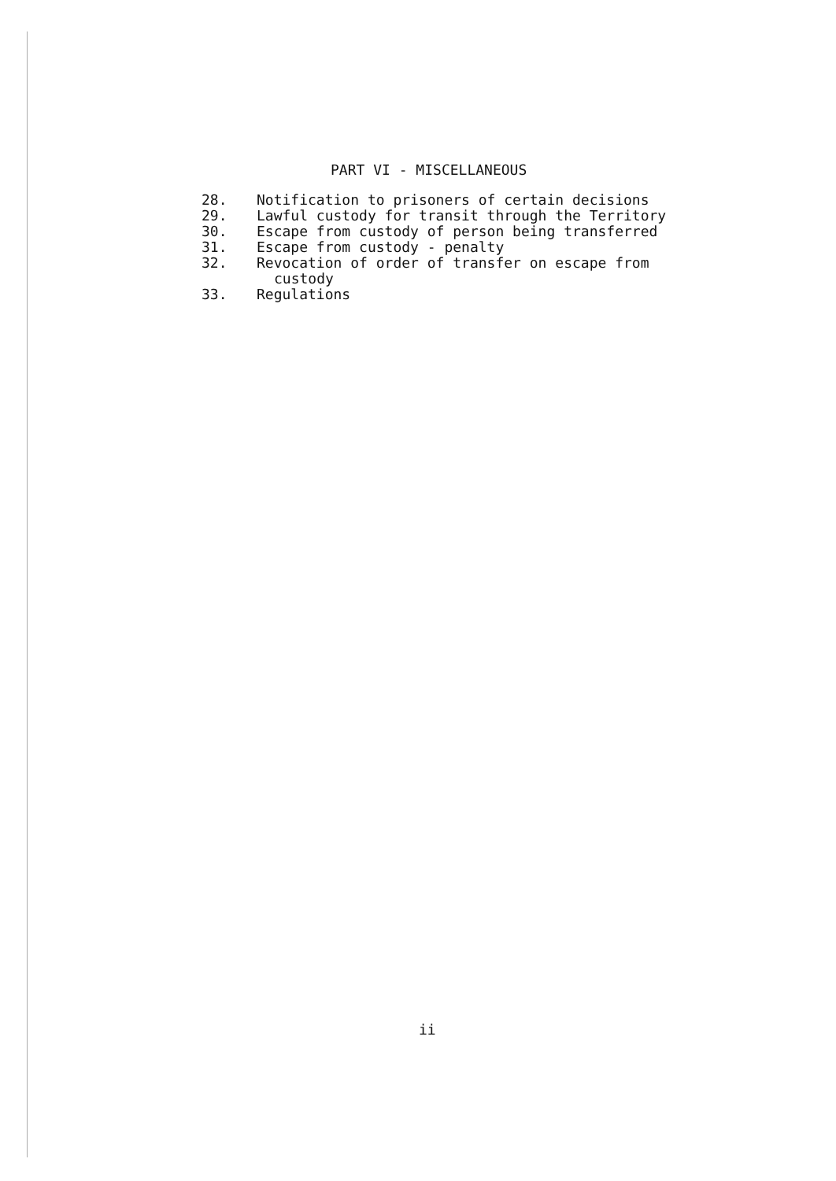PART VI - MISCELLANEOUS
28. Notification to prisoners of certain decisions
29. Lawful custody for transit through the Territory
30. Escape from custody of person being transferred
31. Escape from custody - penalty
32. Revocation of order of transfer on escape from
custody
33. Regulations
ii